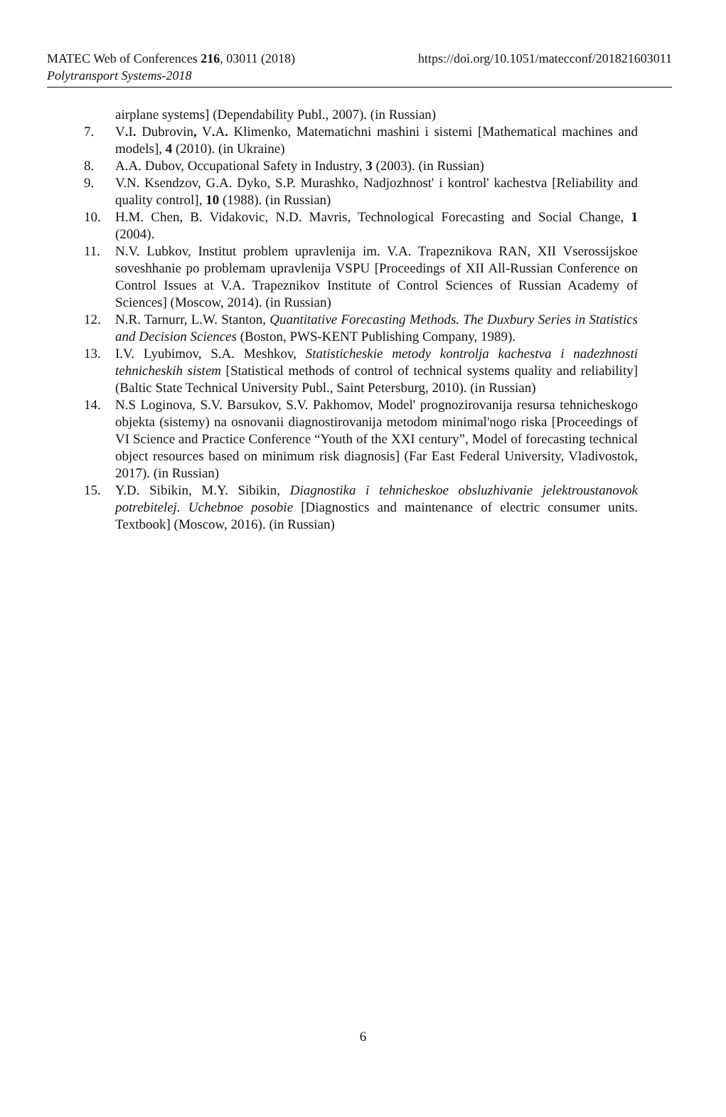MATEC Web of Conferences 216, 03011 (2018)
Polytransport Systems-2018
https://doi.org/10.1051/matecconf/201821603011
airplane systems] (Dependability Publ., 2007). (in Russian)
7. V. I. Dubrovin, V. A. Klimenko, Matematichni mashini i sistemi [Mathematical machines and models], 4 (2010). (in Ukraine)
8. A.A. Dubov, Occupational Safety in Industry, 3 (2003). (in Russian)
9. V.N. Ksendzov, G.A. Dyko, S.P. Murashko, Nadjozhnost' i kontrol' kachestva [Reliability and quality control], 10 (1988). (in Russian)
10. H.M. Chen, B. Vidakovic, N.D. Mavris, Technological Forecasting and Social Change, 1 (2004).
11. N.V. Lubkov, Institut problem upravlenija im. V.A. Trapeznikova RAN, XII Vserossijskoe soveshhanie po problemam upravlenija VSPU [Proceedings of XII All-Russian Conference on Control Issues at V.A. Trapeznikov Institute of Control Sciences of Russian Academy of Sciences] (Moscow, 2014). (in Russian)
12. N.R. Tarnurr, L.W. Stanton, Quantitative Forecasting Methods. The Duxbury Series in Statistics and Decision Sciences (Boston, PWS-KENT Publishing Company, 1989).
13. I.V. Lyubimov, S.A. Meshkov, Statisticheskie metody kontrolja kachestva i nadezhnosti tehnicheskih sistem [Statistical methods of control of technical systems quality and reliability] (Baltic State Technical University Publ., Saint Petersburg, 2010). (in Russian)
14. N.S Loginova, S.V. Barsukov, S.V. Pakhomov, Model' prognozirovanija resursa tehnicheskogo objekta (sistemy) na osnovanii diagnostirovanija metodom minimal'nogo riska [Proceedings of VI Science and Practice Conference “Youth of the XXI century”, Model of forecasting technical object resources based on minimum risk diagnosis] (Far East Federal University, Vladivostok, 2017). (in Russian)
15. Y.D. Sibikin, M.Y. Sibikin, Diagnostika i tehnicheskoe obsluzhivanie jelektroustanovok potrebitelej. Uchebnoe posobie [Diagnostics and maintenance of electric consumer units. Textbook] (Moscow, 2016). (in Russian)
6